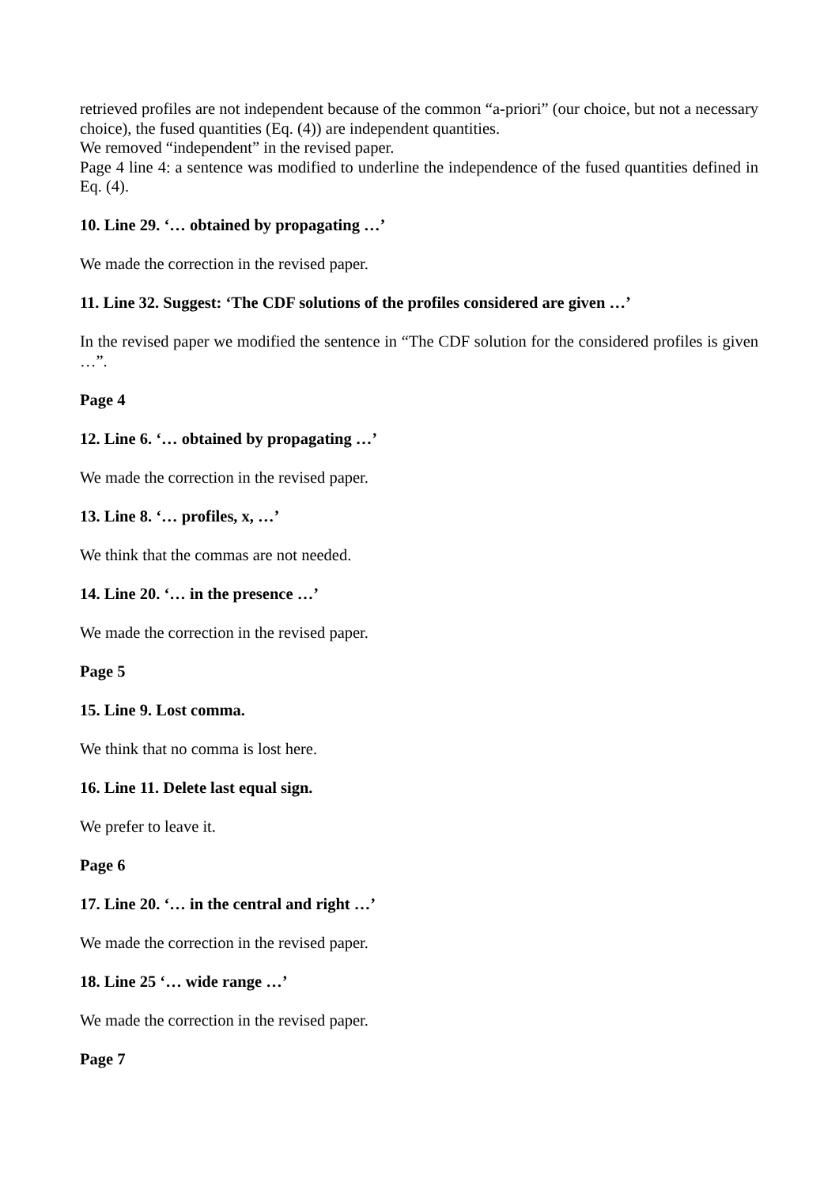retrieved profiles are not independent because of the common “a-priori” (our choice, but not a necessary choice), the fused quantities (Eq. (4)) are independent quantities.
We removed “independent” in the revised paper.
Page 4 line 4: a sentence was modified to underline the independence of the fused quantities defined in Eq. (4).
10. Line 29. ‘… obtained by propagating …’
We made the correction in the revised paper.
11. Line 32. Suggest: ‘The CDF solutions of the profiles considered are given …’
In the revised paper we modified the sentence in “The CDF solution for the considered profiles is given …”.
Page 4
12. Line 6. ‘… obtained by propagating …’
We made the correction in the revised paper.
13. Line 8. ‘… profiles, x, …’
We think that the commas are not needed.
14. Line 20. ‘… in the presence …’
We made the correction in the revised paper.
Page 5
15. Line 9. Lost comma.
We think that no comma is lost here.
16. Line 11. Delete last equal sign.
We prefer to leave it.
Page 6
17. Line 20. ‘… in the central and right …’
We made the correction in the revised paper.
18. Line 25 ‘… wide range …’
We made the correction in the revised paper.
Page 7